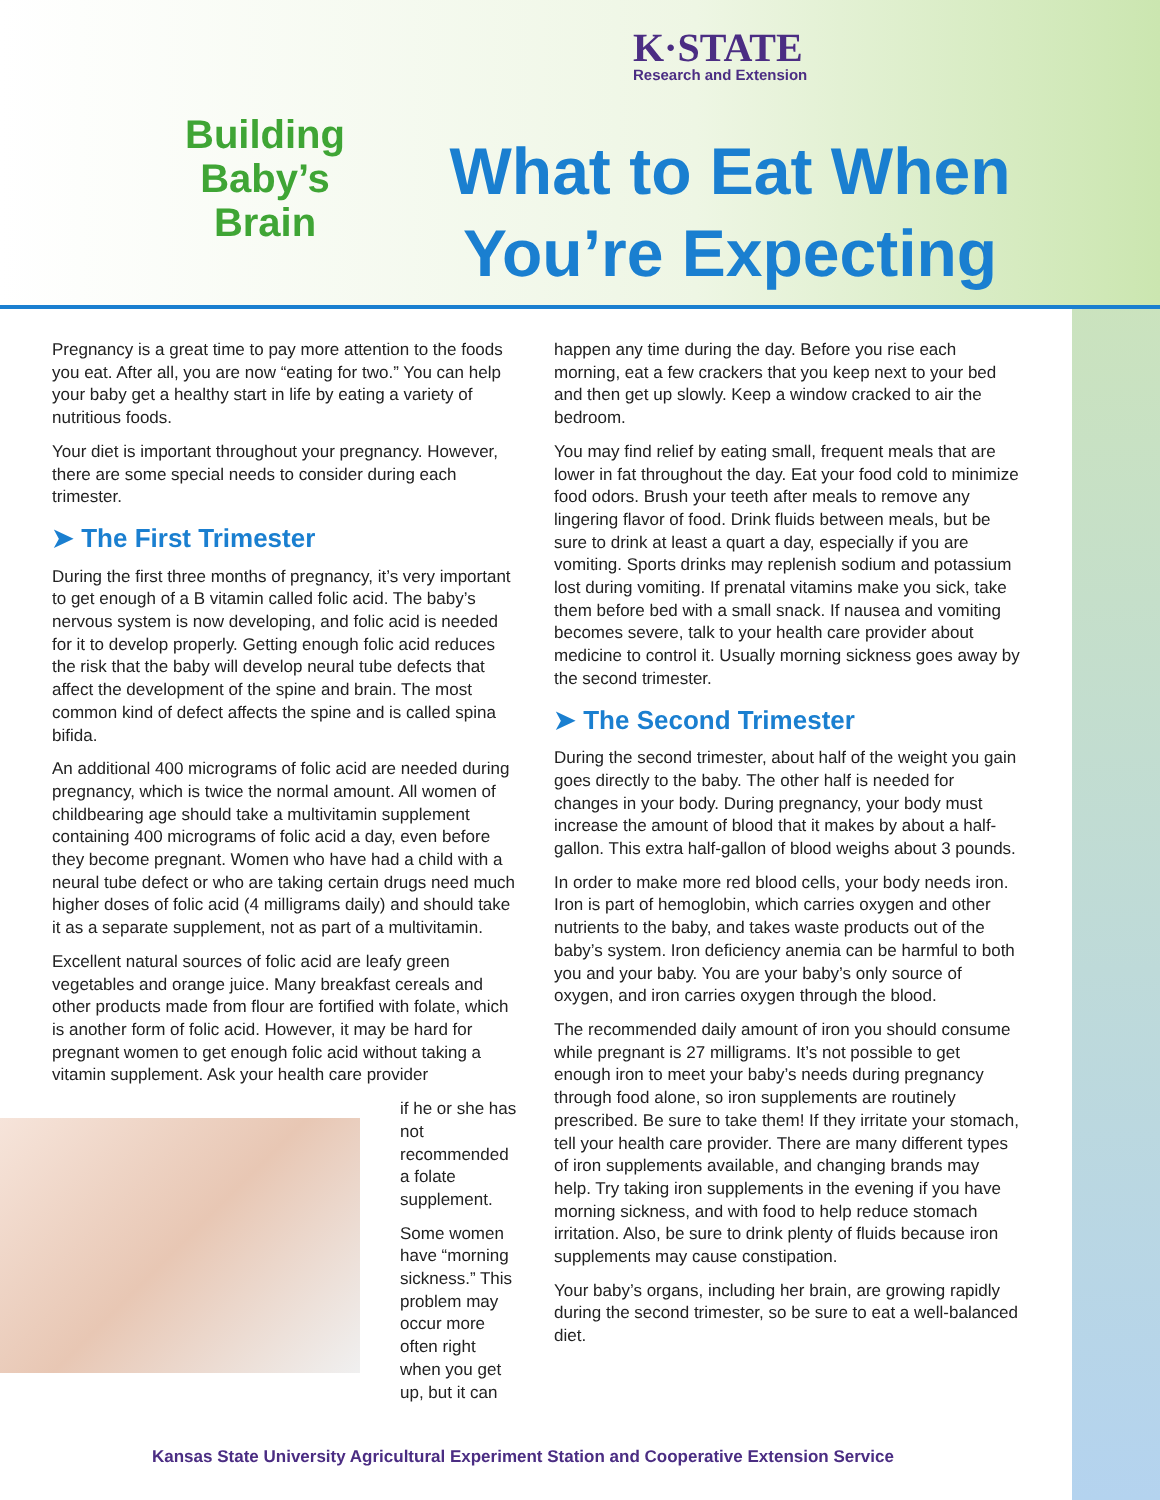K·STATE
Research and Extension
Building Baby’s Brain
What to Eat When You’re Expecting
Pregnancy is a great time to pay more attention to the foods you eat. After all, you are now “eating for two.” You can help your baby get a healthy start in life by eating a variety of nutritious foods.
Your diet is important throughout your pregnancy. However, there are some special needs to consider during each trimester.
➤ The First Trimester
During the first three months of pregnancy, it’s very important to get enough of a B vitamin called folic acid. The baby’s nervous system is now developing, and folic acid is needed for it to develop properly. Getting enough folic acid reduces the risk that the baby will develop neural tube defects that affect the development of the spine and brain. The most common kind of defect affects the spine and is called spina bifida.
An additional 400 micrograms of folic acid are needed during pregnancy, which is twice the normal amount. All women of childbearing age should take a multivitamin supplement containing 400 micrograms of folic acid a day, even before they become pregnant. Women who have had a child with a neural tube defect or who are taking certain drugs need much higher doses of folic acid (4 milligrams daily) and should take it as a separate supplement, not as part of a multivitamin.
Excellent natural sources of folic acid are leafy green vegetables and orange juice. Many breakfast cereals and other products made from flour are fortified with folate, which is another form of folic acid. However, it may be hard for pregnant women to get enough folic acid without taking a vitamin supplement. Ask your health care provider
if he or she has not recommended a folate supplement.
Some women have “morning sickness.” This problem may occur more often right when you get up, but it can
happen any time during the day. Before you rise each morning, eat a few crackers that you keep next to your bed and then get up slowly. Keep a window cracked to air the bedroom.
You may find relief by eating small, frequent meals that are lower in fat throughout the day. Eat your food cold to minimize food odors. Brush your teeth after meals to remove any lingering flavor of food. Drink fluids between meals, but be sure to drink at least a quart a day, especially if you are vomiting. Sports drinks may replenish sodium and potassium lost during vomiting. If prenatal vitamins make you sick, take them before bed with a small snack. If nausea and vomiting becomes severe, talk to your health care provider about medicine to control it. Usually morning sickness goes away by the second trimester.
➤ The Second Trimester
During the second trimester, about half of the weight you gain goes directly to the baby. The other half is needed for changes in your body. During pregnancy, your body must increase the amount of blood that it makes by about a half-gallon. This extra half-gallon of blood weighs about 3 pounds.
In order to make more red blood cells, your body needs iron. Iron is part of hemoglobin, which carries oxygen and other nutrients to the baby, and takes waste products out of the baby’s system. Iron deficiency anemia can be harmful to both you and your baby. You are your baby’s only source of oxygen, and iron carries oxygen through the blood.
The recommended daily amount of iron you should consume while pregnant is 27 milligrams. It’s not possible to get enough iron to meet your baby’s needs during pregnancy through food alone, so iron supplements are routinely prescribed. Be sure to take them! If they irritate your stomach, tell your health care provider. There are many different types of iron supplements available, and changing brands may help. Try taking iron supplements in the evening if you have morning sickness, and with food to help reduce stomach irritation. Also, be sure to drink plenty of fluids because iron supplements may cause constipation.
Your baby’s organs, including her brain, are growing rapidly during the second trimester, so be sure to eat a well-balanced diet.
Kansas State University Agricultural Experiment Station and Cooperative Extension Service